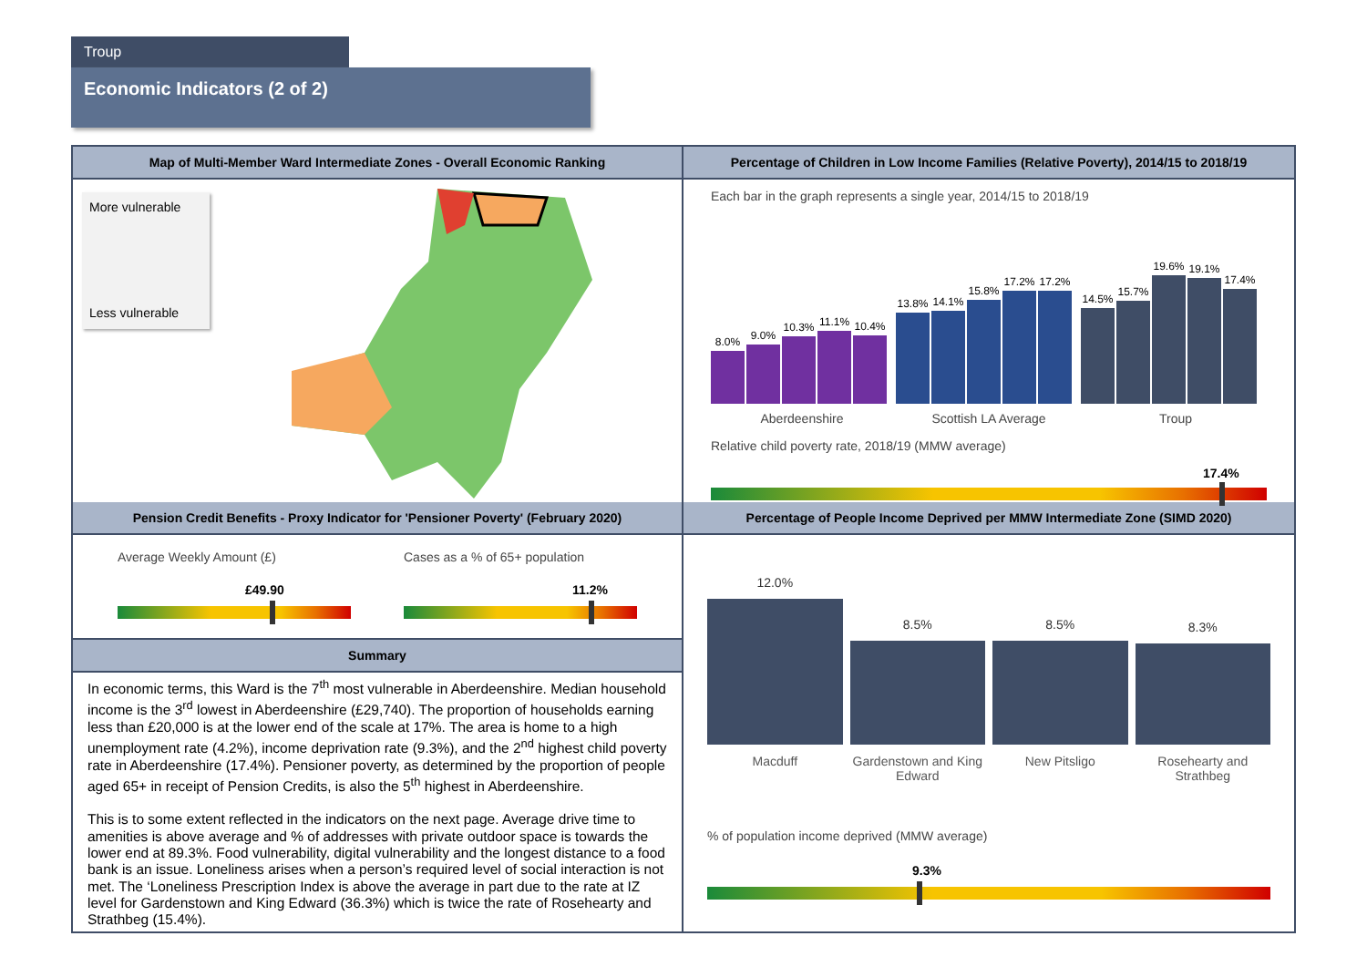Troup
Economic Indicators (2 of 2)
Map of Multi-Member Ward Intermediate Zones - Overall Economic Ranking
More vulnerable
Less vulnerable
Percentage of Children in Low Income Families (Relative Poverty), 2014/15 to 2018/19
Each bar in the graph represents a single year, 2014/15 to 2018/19
8.0%
9.0%
10.3%
11.1%
10.4%
13.8%
14.1%
15.8%
17.2%
17.2%
14.5%
15.7%
19.6%
19.1%
17.4%
Aberdeenshire Scottish LA Average Troup
Relative child poverty rate, 2018/19 (MMW average)
17.4%
Pension Credit Benefits - Proxy Indicator for 'Pensioner Poverty' (February 2020)
Average Weekly Amount (£)
£49.90
Cases as a % of 65+ population
11.2%
Summary
In economic terms, this Ward is the 7<sup>th</sup> most vulnerable in Aberdeenshire. Median household income is the 3<sup>rd</sup> lowest in Aberdeenshire (£29,740). The proportion of households earning less than £20,000 is at the lower end of the scale at 17%. The area is home to a high unemployment rate (4.2%), income deprivation rate (9.3%), and the 2<sup>nd</sup> highest child poverty rate in Aberdeenshire (17.4%). Pensioner poverty, as determined by the proportion of people aged 65+ in receipt of Pension Credits, is also the 5<sup>th</sup> highest in Aberdeenshire.
This is to some extent reflected in the indicators on the next page. Average drive time to amenities is above average and % of addresses with private outdoor space is towards the lower end at 89.3%. Food vulnerability, digital vulnerability and the longest distance to a food bank is an issue. Loneliness arises when a person’s required level of social interaction is not met. The ‘Loneliness Prescription Index is above the average in part due to the rate at IZ level for Gardenstown and King Edward (36.3%) which is twice the rate of Rosehearty and Strathbeg (15.4%).
Percentage of People Income Deprived per MMW Intermediate Zone (SIMD 2020)
12.0%
8.5%
8.5%
8.3%
Macduff Gardenstown and King Edward New Pitsligo Rosehearty and Strathbeg
% of population income deprived (MMW average)
9.3%